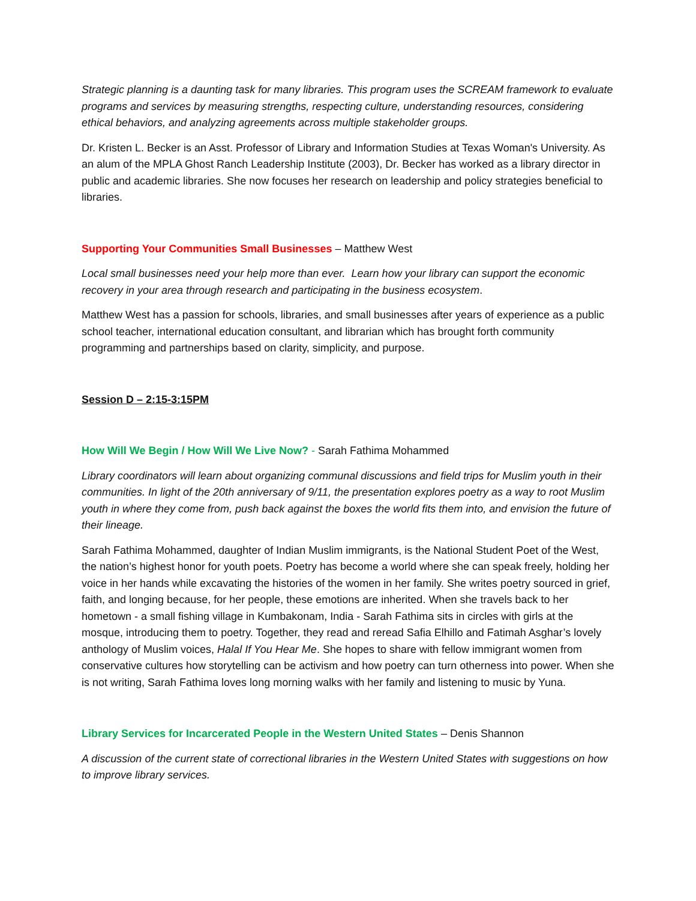Strategic planning is a daunting task for many libraries. This program uses the SCREAM framework to evaluate programs and services by measuring strengths, respecting culture, understanding resources, considering ethical behaviors, and analyzing agreements across multiple stakeholder groups.
Dr. Kristen L. Becker is an Asst. Professor of Library and Information Studies at Texas Woman's University. As an alum of the MPLA Ghost Ranch Leadership Institute (2003), Dr. Becker has worked as a library director in public and academic libraries. She now focuses her research on leadership and policy strategies beneficial to libraries.
Supporting Your Communities Small Businesses – Matthew West
Local small businesses need your help more than ever. Learn how your library can support the economic recovery in your area through research and participating in the business ecosystem.
Matthew West has a passion for schools, libraries, and small businesses after years of experience as a public school teacher, international education consultant, and librarian which has brought forth community programming and partnerships based on clarity, simplicity, and purpose.
Session D – 2:15-3:15PM
How Will We Begin / How Will We Live Now? - Sarah Fathima Mohammed
Library coordinators will learn about organizing communal discussions and field trips for Muslim youth in their communities. In light of the 20th anniversary of 9/11, the presentation explores poetry as a way to root Muslim youth in where they come from, push back against the boxes the world fits them into, and envision the future of their lineage.
Sarah Fathima Mohammed, daughter of Indian Muslim immigrants, is the National Student Poet of the West, the nation’s highest honor for youth poets. Poetry has become a world where she can speak freely, holding her voice in her hands while excavating the histories of the women in her family. She writes poetry sourced in grief, faith, and longing because, for her people, these emotions are inherited. When she travels back to her hometown - a small fishing village in Kumbakonam, India - Sarah Fathima sits in circles with girls at the mosque, introducing them to poetry. Together, they read and reread Safia Elhillo and Fatimah Asghar’s lovely anthology of Muslim voices, Halal If You Hear Me. She hopes to share with fellow immigrant women from conservative cultures how storytelling can be activism and how poetry can turn otherness into power. When she is not writing, Sarah Fathima loves long morning walks with her family and listening to music by Yuna.
Library Services for Incarcerated People in the Western United States – Denis Shannon
A discussion of the current state of correctional libraries in the Western United States with suggestions on how to improve library services.